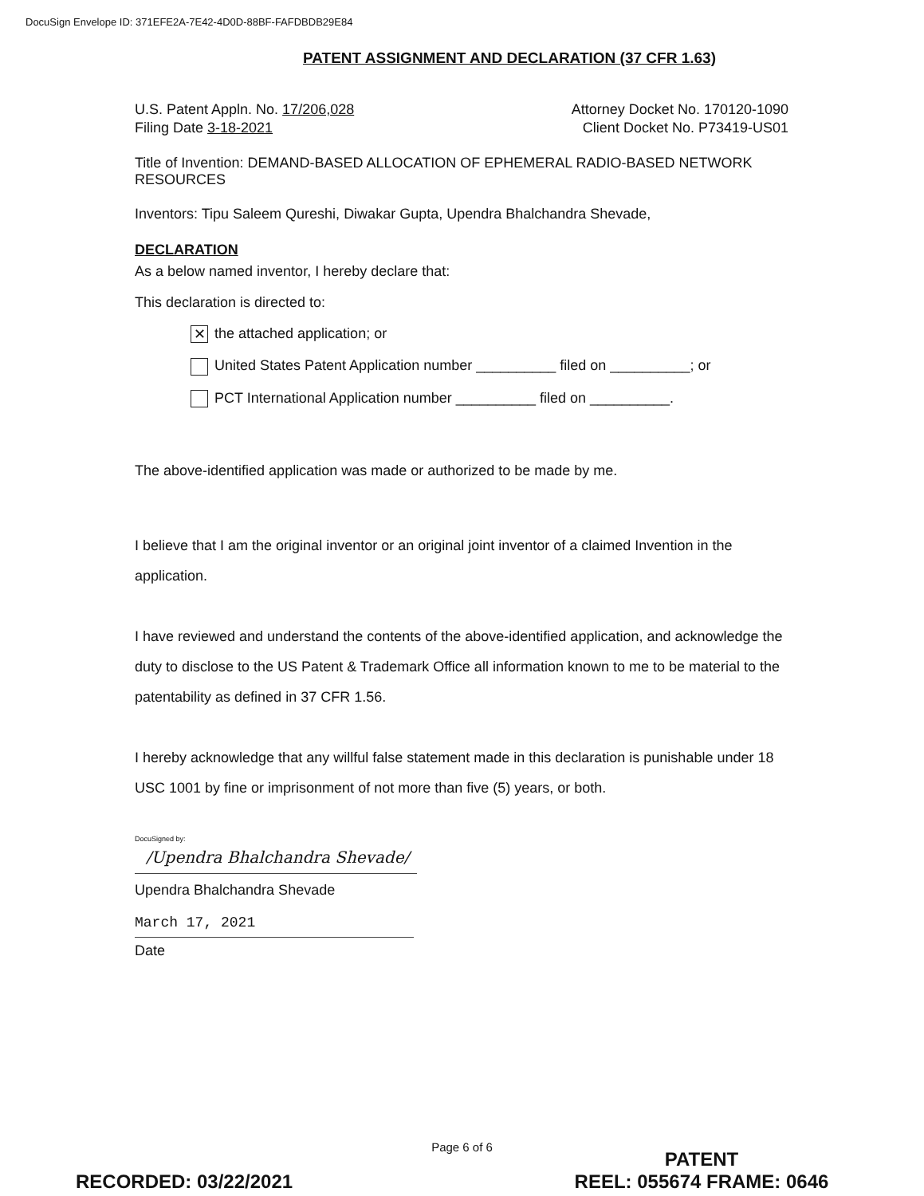DocuSign Envelope ID: 371EFE2A-7E42-4D0D-88BF-FAFDBDB29E84
PATENT ASSIGNMENT AND DECLARATION (37 CFR 1.63)
U.S. Patent Appln. No. 17/206,028 Attorney Docket No. 170120-1090
Filing Date 3-18-2021 Client Docket No. P73419-US01
Title of Invention: DEMAND-BASED ALLOCATION OF EPHEMERAL RADIO-BASED NETWORK RESOURCES
Inventors: Tipu Saleem Qureshi, Diwakar Gupta, Upendra Bhalchandra Shevade,
DECLARATION
As a below named inventor, I hereby declare that:
This declaration is directed to:
✕ the attached application; or
United States Patent Application number __________ filed on __________; or
PCT International Application number __________ filed on __________.
The above-identified application was made or authorized to be made by me.
I believe that I am the original inventor or an original joint inventor of a claimed Invention in the application.
I have reviewed and understand the contents of the above-identified application, and acknowledge the duty to disclose to the US Patent & Trademark Office all information known to me to be material to the patentability as defined in 37 CFR 1.56.
I hereby acknowledge that any willful false statement made in this declaration is punishable under 18 USC 1001 by fine or imprisonment of not more than five (5) years, or both.
DocuSigned by:
/Upendra Bhalchandra Shevade/
Upendra Bhalchandra Shevade
March 17, 2021
Date
Page 6 of 6
RECORDED: 03/22/2021
PATENT
REEL: 055674 FRAME: 0646